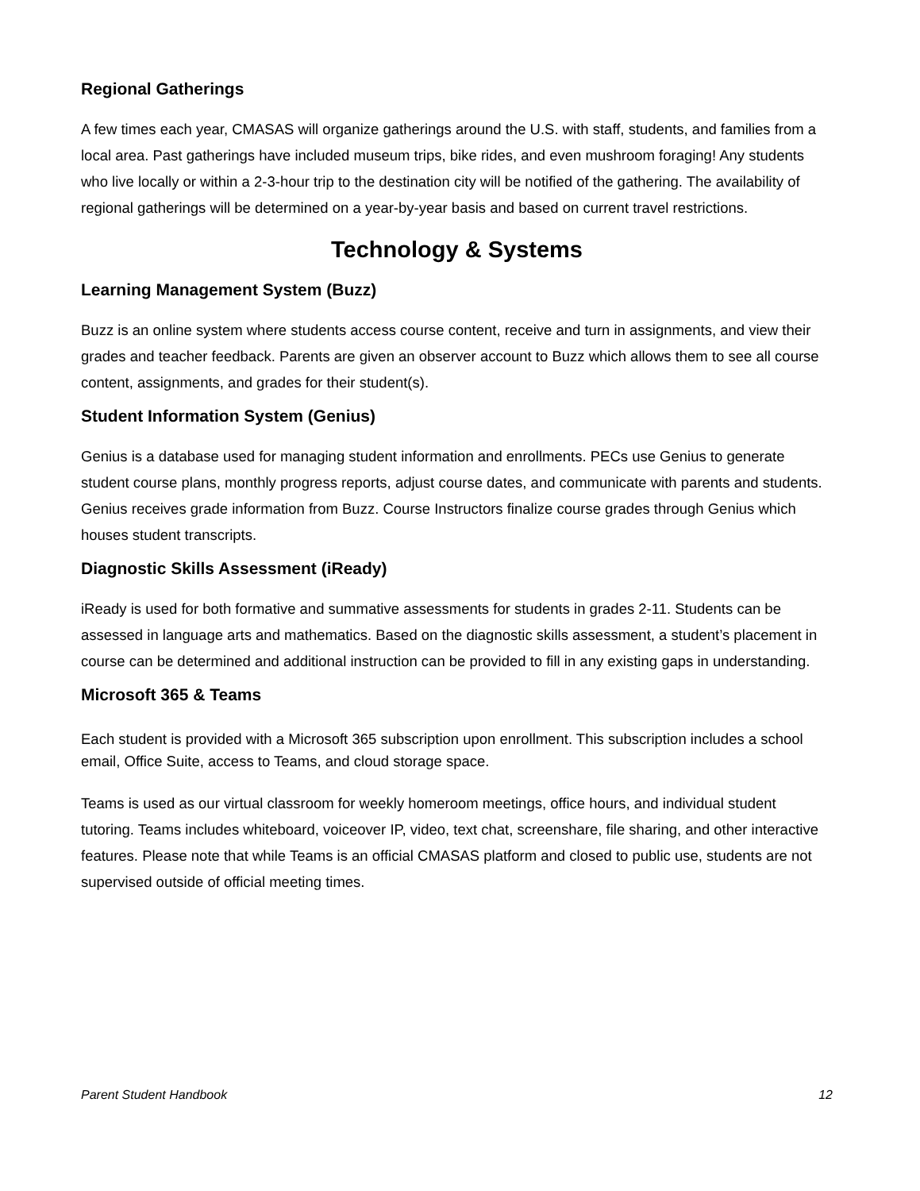Regional Gatherings
A few times each year, CMASAS will organize gatherings around the U.S. with staff, students, and families from a local area. Past gatherings have included museum trips, bike rides, and even mushroom foraging! Any students who live locally or within a 2-3-hour trip to the destination city will be notified of the gathering. The availability of regional gatherings will be determined on a year-by-year basis and based on current travel restrictions.
Technology & Systems
Learning Management System (Buzz)
Buzz is an online system where students access course content, receive and turn in assignments, and view their grades and teacher feedback. Parents are given an observer account to Buzz which allows them to see all course content, assignments, and grades for their student(s).
Student Information System (Genius)
Genius is a database used for managing student information and enrollments. PECs use Genius to generate student course plans, monthly progress reports, adjust course dates, and communicate with parents and students. Genius receives grade information from Buzz. Course Instructors finalize course grades through Genius which houses student transcripts.
Diagnostic Skills Assessment (iReady)
iReady is used for both formative and summative assessments for students in grades 2-11. Students can be assessed in language arts and mathematics. Based on the diagnostic skills assessment, a student’s placement in course can be determined and additional instruction can be provided to fill in any existing gaps in understanding.
Microsoft 365 & Teams
Each student is provided with a Microsoft 365 subscription upon enrollment. This subscription includes a school email, Office Suite, access to Teams, and cloud storage space.
Teams is used as our virtual classroom for weekly homeroom meetings, office hours, and individual student tutoring. Teams includes whiteboard, voiceover IP, video, text chat, screenshare, file sharing, and other interactive features. Please note that while Teams is an official CMASAS platform and closed to public use, students are not supervised outside of official meeting times.
Parent Student Handbook 12